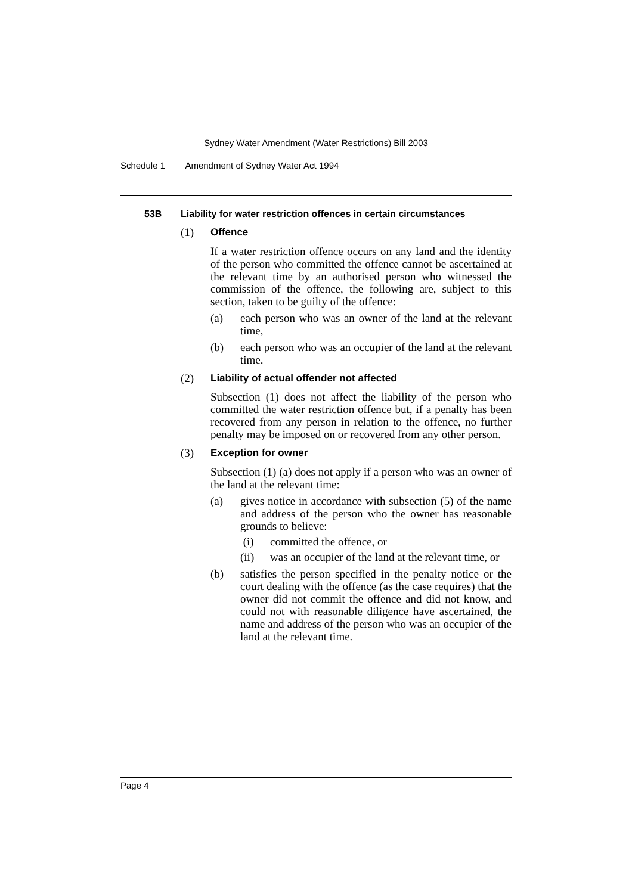Sydney Water Amendment (Water Restrictions) Bill 2003
Schedule 1 Amendment of Sydney Water Act 1994
53B Liability for water restriction offences in certain circumstances
(1) Offence
If a water restriction offence occurs on any land and the identity of the person who committed the offence cannot be ascertained at the relevant time by an authorised person who witnessed the commission of the offence, the following are, subject to this section, taken to be guilty of the offence:
(a) each person who was an owner of the land at the relevant time,
(b) each person who was an occupier of the land at the relevant time.
(2) Liability of actual offender not affected
Subsection (1) does not affect the liability of the person who committed the water restriction offence but, if a penalty has been recovered from any person in relation to the offence, no further penalty may be imposed on or recovered from any other person.
(3) Exception for owner
Subsection (1) (a) does not apply if a person who was an owner of the land at the relevant time:
(a) gives notice in accordance with subsection (5) of the name and address of the person who the owner has reasonable grounds to believe:
(i) committed the offence, or
(ii) was an occupier of the land at the relevant time, or
(b) satisfies the person specified in the penalty notice or the court dealing with the offence (as the case requires) that the owner did not commit the offence and did not know, and could not with reasonable diligence have ascertained, the name and address of the person who was an occupier of the land at the relevant time.
Page 4